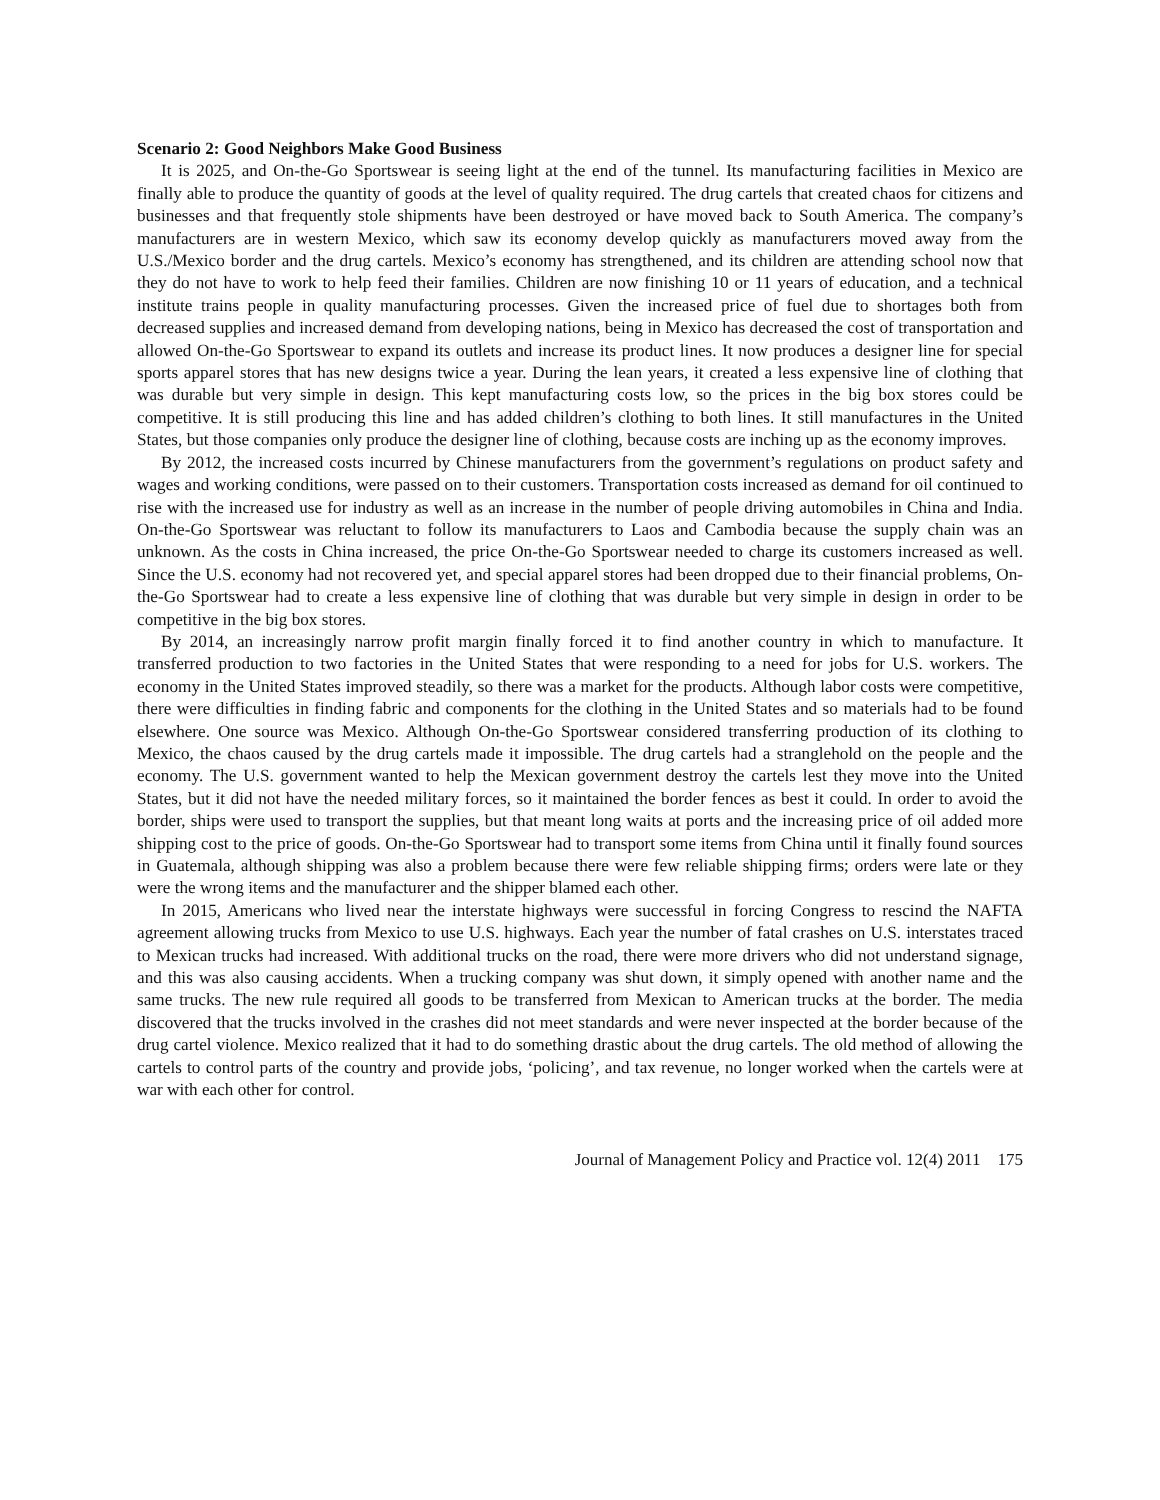Scenario 2: Good Neighbors Make Good Business
It is 2025, and On-the-Go Sportswear is seeing light at the end of the tunnel. Its manufacturing facilities in Mexico are finally able to produce the quantity of goods at the level of quality required. The drug cartels that created chaos for citizens and businesses and that frequently stole shipments have been destroyed or have moved back to South America. The company’s manufacturers are in western Mexico, which saw its economy develop quickly as manufacturers moved away from the U.S./Mexico border and the drug cartels. Mexico’s economy has strengthened, and its children are attending school now that they do not have to work to help feed their families. Children are now finishing 10 or 11 years of education, and a technical institute trains people in quality manufacturing processes. Given the increased price of fuel due to shortages both from decreased supplies and increased demand from developing nations, being in Mexico has decreased the cost of transportation and allowed On-the-Go Sportswear to expand its outlets and increase its product lines. It now produces a designer line for special sports apparel stores that has new designs twice a year. During the lean years, it created a less expensive line of clothing that was durable but very simple in design. This kept manufacturing costs low, so the prices in the big box stores could be competitive. It is still producing this line and has added children’s clothing to both lines. It still manufactures in the United States, but those companies only produce the designer line of clothing, because costs are inching up as the economy improves.
By 2012, the increased costs incurred by Chinese manufacturers from the government’s regulations on product safety and wages and working conditions, were passed on to their customers. Transportation costs increased as demand for oil continued to rise with the increased use for industry as well as an increase in the number of people driving automobiles in China and India. On-the-Go Sportswear was reluctant to follow its manufacturers to Laos and Cambodia because the supply chain was an unknown. As the costs in China increased, the price On-the-Go Sportswear needed to charge its customers increased as well. Since the U.S. economy had not recovered yet, and special apparel stores had been dropped due to their financial problems, On-the-Go Sportswear had to create a less expensive line of clothing that was durable but very simple in design in order to be competitive in the big box stores.
By 2014, an increasingly narrow profit margin finally forced it to find another country in which to manufacture. It transferred production to two factories in the United States that were responding to a need for jobs for U.S. workers. The economy in the United States improved steadily, so there was a market for the products. Although labor costs were competitive, there were difficulties in finding fabric and components for the clothing in the United States and so materials had to be found elsewhere. One source was Mexico. Although On-the-Go Sportswear considered transferring production of its clothing to Mexico, the chaos caused by the drug cartels made it impossible. The drug cartels had a stranglehold on the people and the economy. The U.S. government wanted to help the Mexican government destroy the cartels lest they move into the United States, but it did not have the needed military forces, so it maintained the border fences as best it could. In order to avoid the border, ships were used to transport the supplies, but that meant long waits at ports and the increasing price of oil added more shipping cost to the price of goods. On-the-Go Sportswear had to transport some items from China until it finally found sources in Guatemala, although shipping was also a problem because there were few reliable shipping firms; orders were late or they were the wrong items and the manufacturer and the shipper blamed each other.
In 2015, Americans who lived near the interstate highways were successful in forcing Congress to rescind the NAFTA agreement allowing trucks from Mexico to use U.S. highways. Each year the number of fatal crashes on U.S. interstates traced to Mexican trucks had increased. With additional trucks on the road, there were more drivers who did not understand signage, and this was also causing accidents. When a trucking company was shut down, it simply opened with another name and the same trucks. The new rule required all goods to be transferred from Mexican to American trucks at the border. The media discovered that the trucks involved in the crashes did not meet standards and were never inspected at the border because of the drug cartel violence. Mexico realized that it had to do something drastic about the drug cartels. The old method of allowing the cartels to control parts of the country and provide jobs, ‘policing’, and tax revenue, no longer worked when the cartels were at war with each other for control.
Journal of Management Policy and Practice vol. 12(4) 2011 175